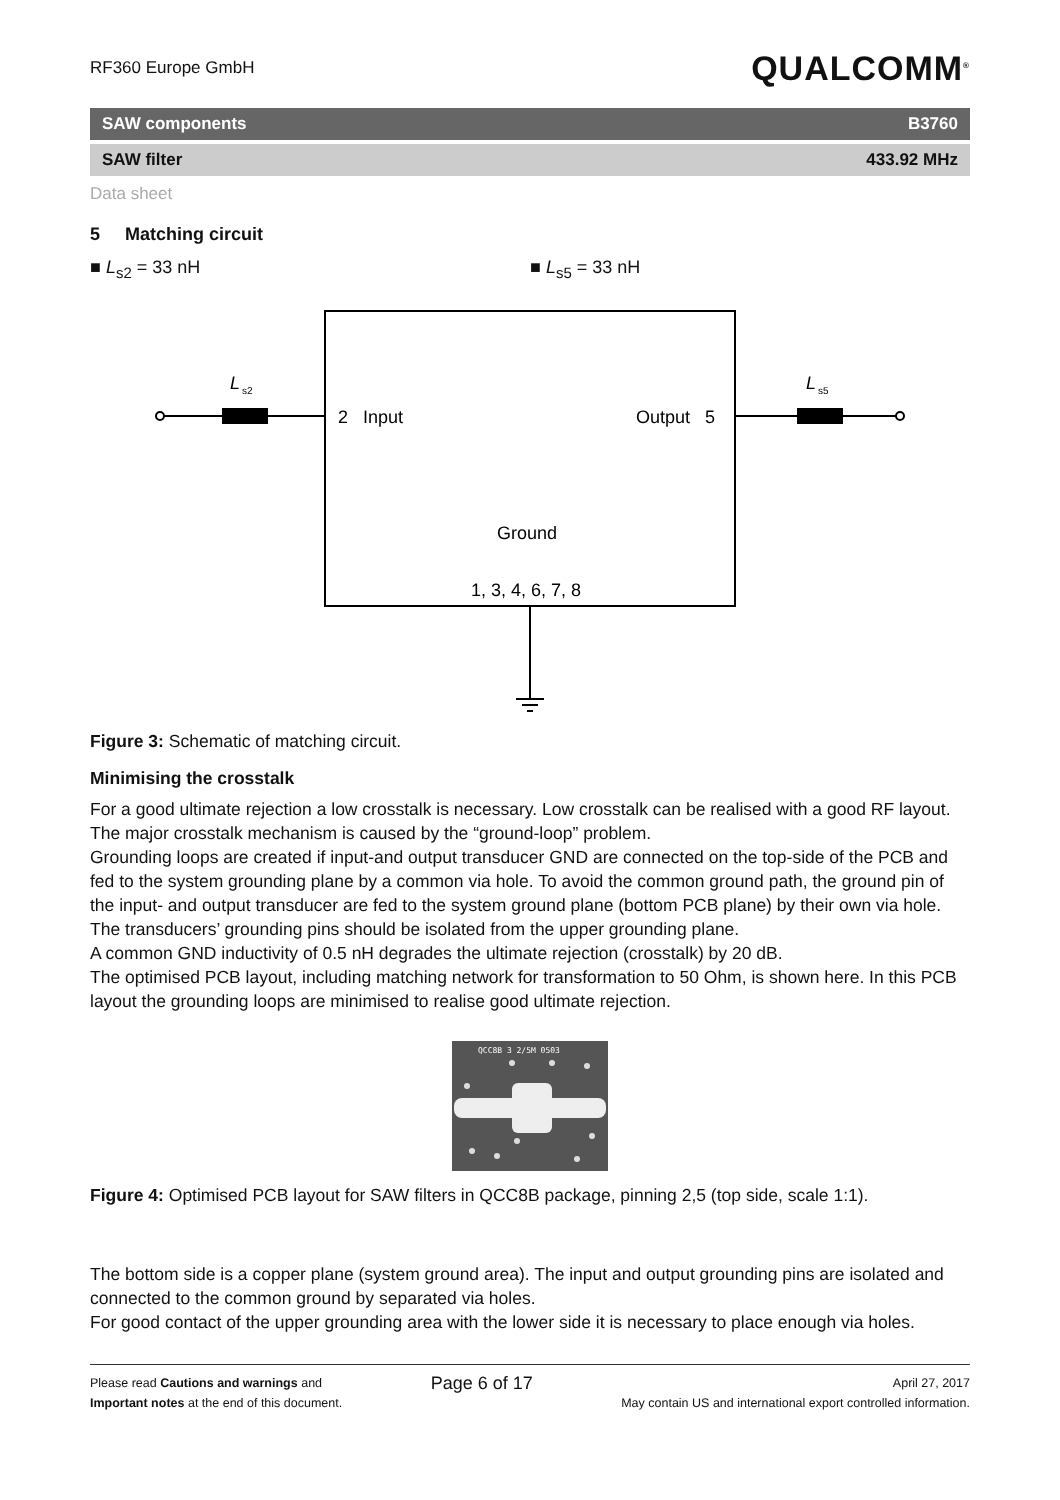RF360 Europe GmbH QUALCOMM<sup>®</sup>
SAW components B3760
SAW filter 433.92 MHz
Data sheet
5 Matching circuit
■ L<sub>s2</sub> = 33 nH ■ L<sub>s5</sub> = 33 nH
L
s2
L
s5
2 Input
Output 5
Ground
1, 3, 4, 6, 7, 8
Figure 3: Schematic of matching circuit.
Minimising the crosstalk
For a good ultimate rejection a low crosstalk is necessary. Low crosstalk can be realised with a good RF layout. The major crosstalk mechanism is caused by the “ground-loop” problem.
Grounding loops are created if input-and output transducer GND are connected on the top-side of the PCB and fed to the system grounding plane by a common via hole. To avoid the common ground path, the ground pin of the input- and output transducer are fed to the system ground plane (bottom PCB plane) by their own via hole. The transducers’ grounding pins should be isolated from the upper grounding plane.
A common GND inductivity of 0.5 nH degrades the ultimate rejection (crosstalk) by 20 dB.
The optimised PCB layout, including matching network for transformation to 50 Ohm, is shown here. In this PCB layout the grounding loops are minimised to realise good ultimate rejection.
QCC8B 3 2/5M 0503
Figure 4: Optimised PCB layout for SAW filters in QCC8B package, pinning 2,5 (top side, scale 1:1).
The bottom side is a copper plane (system ground area). The input and output grounding pins are isolated and connected to the common ground by separated via holes.
For good contact of the upper grounding area with the lower side it is necessary to place enough via holes.
Please read Cautions and warnings and
Important notes at the end of this document.
Page 6 of 17
April 27, 2017
May contain US and international export controlled information.